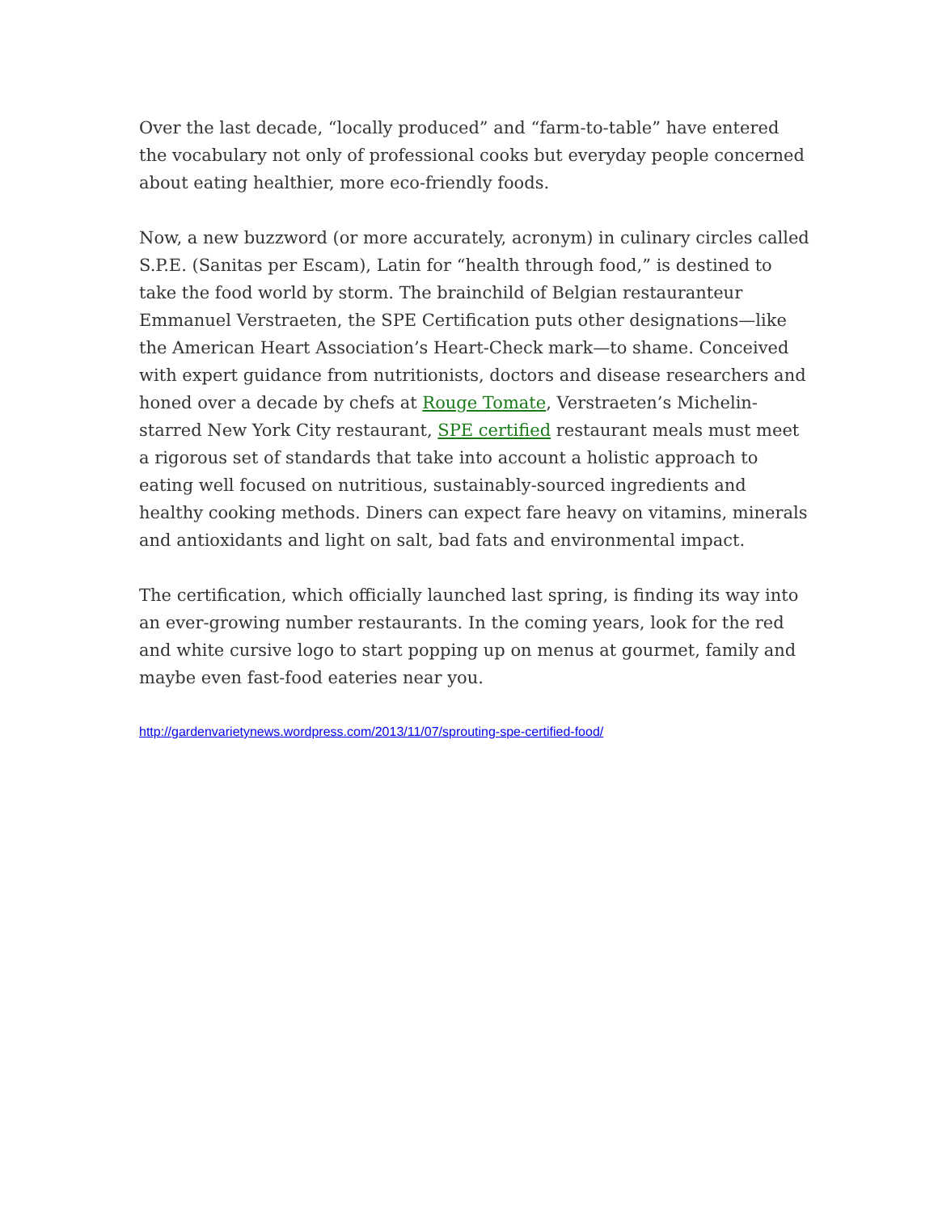Over the last decade, “locally produced” and “farm-to-table” have entered the vocabulary not only of professional cooks but everyday people concerned about eating healthier, more eco-friendly foods.
Now, a new buzzword (or more accurately, acronym) in culinary circles called S.P.E. (Sanitas per Escam), Latin for “health through food,” is destined to take the food world by storm. The brainchild of Belgian restauranteur Emmanuel Verstraeten, the SPE Certification puts other designations—like the American Heart Association’s Heart-Check mark—to shame. Conceived with expert guidance from nutritionists, doctors and disease researchers and honed over a decade by chefs at Rouge Tomate, Verstraeten’s Michelin-starred New York City restaurant, SPE certified restaurant meals must meet a rigorous set of standards that take into account a holistic approach to eating well focused on nutritious, sustainably-sourced ingredients and healthy cooking methods. Diners can expect fare heavy on vitamins, minerals and antioxidants and light on salt, bad fats and environmental impact.
The certification, which officially launched last spring, is finding its way into an ever-growing number restaurants. In the coming years, look for the red and white cursive logo to start popping up on menus at gourmet, family and maybe even fast-food eateries near you.
http://gardenvarietynews.wordpress.com/2013/11/07/sprouting-spe-certified-food/